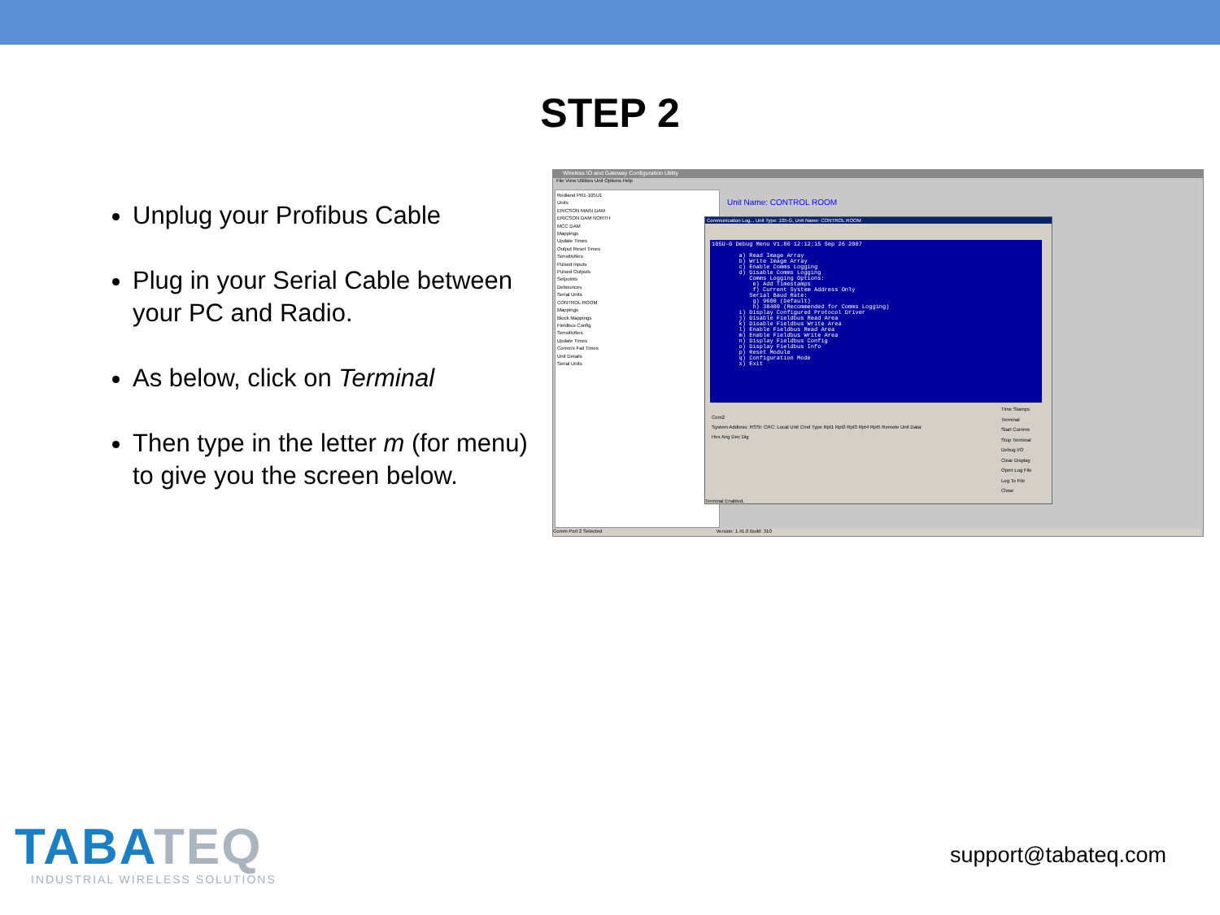STEP 2
Unplug your Profibus Cable
Plug in your Serial Cable between your PC and Radio.
As below, click on Terminal
Then type in the letter m (for menu) to give you the screen below.
Wireless IO and Gateway Configuration Utility
File View Utilities Unit Options Help
Redland PR1-105U1
Units
ERICSON MAIN DAM
ERICSON DAM NORTH
MCC DAM
Mappings
Update Times
Output Reset Times
Sensitivities
Pulsed Inputs
Pulsed Outputs
Setpoints
Debounces
Serial Units
CONTROL ROOM
Mappings
Block Mappings
Fieldbus Config
Sensitivities
Update Times
Comm's Fail Times
Unit Details
Serial Units
Unit Name: CONTROL ROOM
Communication Log... Unit Type: 105-G, Unit Name: CONTROL ROOM
105U-G Debug Menu V1.86 12:12:15 Sep 26 2007 a) Read Image Array b) Write Image Array c) Enable Comms Logging d) Disable Comms Logging Comms Logging Options: e) Add Timestamps f) Current System Address Only Serial Baud Rate: g) 9600 (Default) h) 38400 (Recommended for Comms Logging) i) Display Configured Protocol Driver j) Disable Fieldbus Read Area k) Disable Fieldbus Write Area l) Enable Fieldbus Read Area m) Enable Fieldbus Write Area n) Display Fieldbus Config o) Display Fieldbus Info p) Reset Module q) Configuration Mode x) Exit
Com2
System Address: RSSI: CRC: Local Unit Cmd Type Rpt1 Rpt2 Rpt3 Rpt4 Rpt5 Remote Unit Data:
Hex Ang Dec Dig
Time Stamps
Terminal
Start Comms
Stop Terminal
Debug I/O
Clear Display
Open Log File
Log To File
Close
Terminal Enabled.
Comm Port 2 Selected Version: 1.41.0 Build: 310
TABATEQ
INDUSTRIAL WIRELESS SOLUTIONS
support@tabateq.com